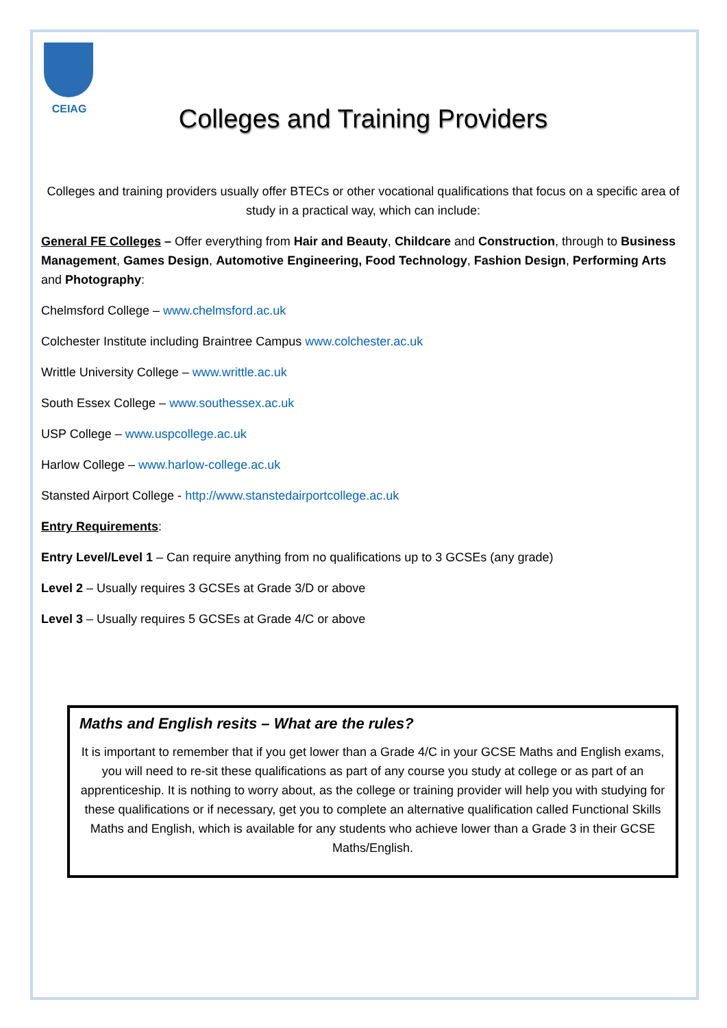CEIAG
Colleges and Training Providers
Colleges and training providers usually offer BTECs or other vocational qualifications that focus on a specific area of study in a practical way, which can include:
General FE Colleges – Offer everything from Hair and Beauty, Childcare and Construction, through to Business Management, Games Design, Automotive Engineering, Food Technology, Fashion Design, Performing Arts and Photography:
Chelmsford College – www.chelmsford.ac.uk
Colchester Institute including Braintree Campus www.colchester.ac.uk
Writtle University College – www.writtle.ac.uk
South Essex College – www.southessex.ac.uk
USP College – www.uspcollege.ac.uk
Harlow College – www.harlow-college.ac.uk
Stansted Airport College - http://www.stanstedairportcollege.ac.uk
Entry Requirements:
Entry Level/Level 1 – Can require anything from no qualifications up to 3 GCSEs (any grade)
Level 2 – Usually requires 3 GCSEs at Grade 3/D or above
Level 3 – Usually requires 5 GCSEs at Grade 4/C or above
Maths and English resits – What are the rules?
It is important to remember that if you get lower than a Grade 4/C in your GCSE Maths and English exams, you will need to re-sit these qualifications as part of any course you study at college or as part of an apprenticeship. It is nothing to worry about, as the college or training provider will help you with studying for these qualifications or if necessary, get you to complete an alternative qualification called Functional Skills Maths and English, which is available for any students who achieve lower than a Grade 3 in their GCSE Maths/English.